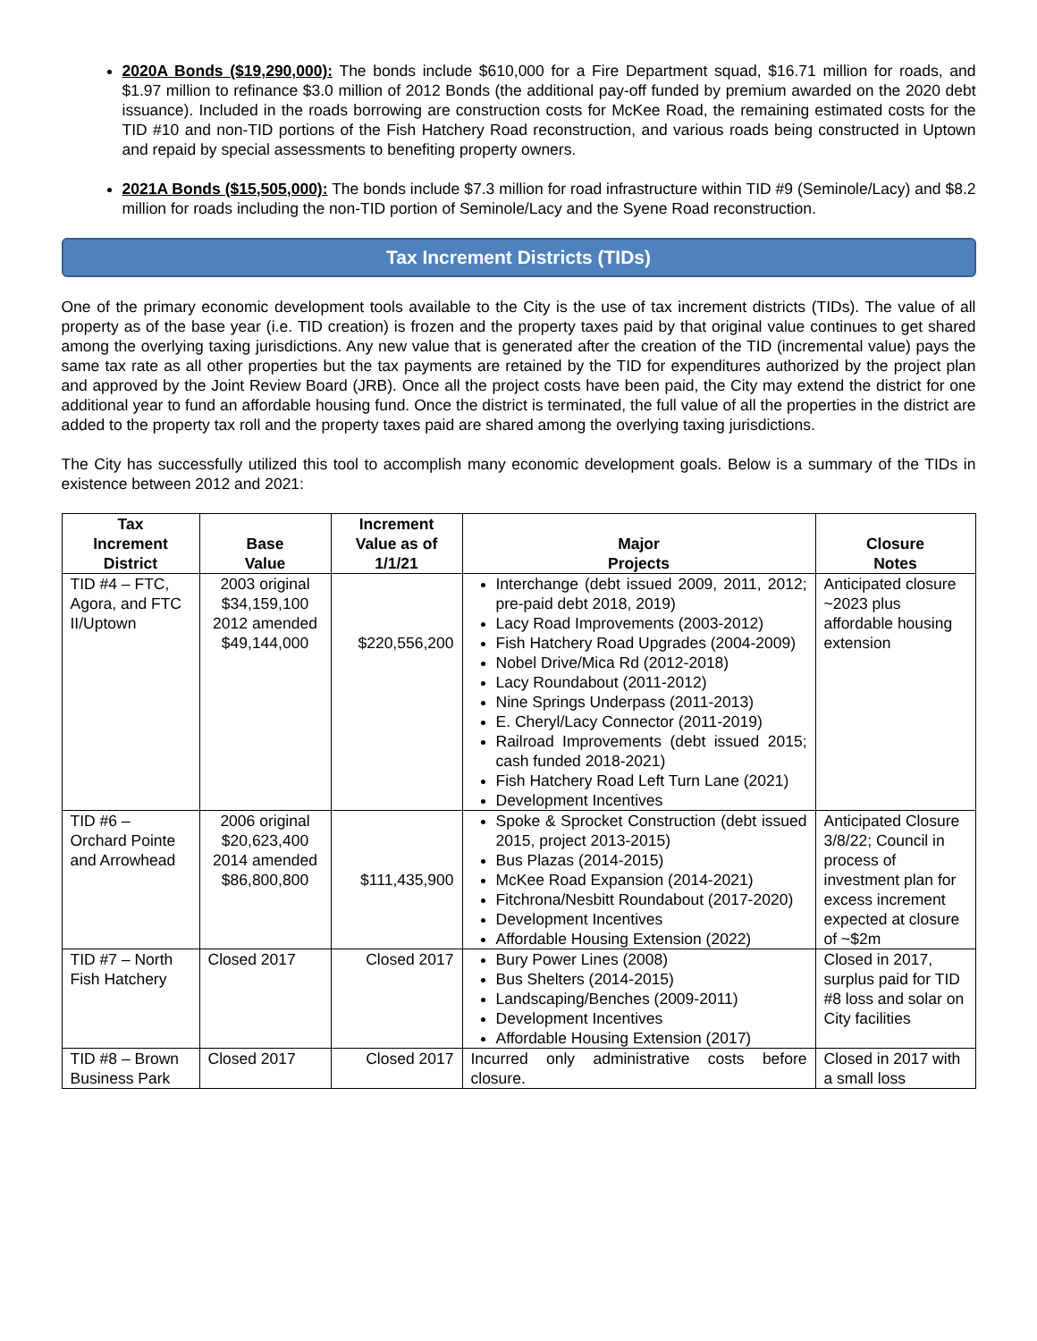2020A Bonds ($19,290,000): The bonds include $610,000 for a Fire Department squad, $16.71 million for roads, and $1.97 million to refinance $3.0 million of 2012 Bonds (the additional pay-off funded by premium awarded on the 2020 debt issuance). Included in the roads borrowing are construction costs for McKee Road, the remaining estimated costs for the TID #10 and non-TID portions of the Fish Hatchery Road reconstruction, and various roads being constructed in Uptown and repaid by special assessments to benefiting property owners.
2021A Bonds ($15,505,000): The bonds include $7.3 million for road infrastructure within TID #9 (Seminole/Lacy) and $8.2 million for roads including the non-TID portion of Seminole/Lacy and the Syene Road reconstruction.
Tax Increment Districts (TIDs)
One of the primary economic development tools available to the City is the use of tax increment districts (TIDs). The value of all property as of the base year (i.e. TID creation) is frozen and the property taxes paid by that original value continues to get shared among the overlying taxing jurisdictions. Any new value that is generated after the creation of the TID (incremental value) pays the same tax rate as all other properties but the tax payments are retained by the TID for expenditures authorized by the project plan and approved by the Joint Review Board (JRB). Once all the project costs have been paid, the City may extend the district for one additional year to fund an affordable housing fund. Once the district is terminated, the full value of all the properties in the district are added to the property tax roll and the property taxes paid are shared among the overlying taxing jurisdictions.
The City has successfully utilized this tool to accomplish many economic development goals. Below is a summary of the TIDs in existence between 2012 and 2021:
| Tax Increment District | Base Value | Increment Value as of 1/1/21 | Major Projects | Closure Notes |
| --- | --- | --- | --- | --- |
| TID #4 – FTC, Agora, and FTC II/Uptown | 2003 original $34,159,100 2012 amended $49,144,000 | $220,556,200 | Interchange (debt issued 2009, 2011, 2012; pre-paid debt 2018, 2019) Lacy Road Improvements (2003-2012) Fish Hatchery Road Upgrades (2004-2009) Nobel Drive/Mica Rd (2012-2018) Lacy Roundabout (2011-2012) Nine Springs Underpass (2011-2013) E. Cheryl/Lacy Connector (2011-2019) Railroad Improvements (debt issued 2015; cash funded 2018-2021) Fish Hatchery Road Left Turn Lane (2021) Development Incentives | Anticipated closure ~2023 plus affordable housing extension |
| TID #6 – Orchard Pointe and Arrowhead | 2006 original $20,623,400 2014 amended $86,800,800 | $111,435,900 | Spoke & Sprocket Construction (debt issued 2015, project 2013-2015) Bus Plazas (2014-2015) McKee Road Expansion (2014-2021) Fitchrona/Nesbitt Roundabout (2017-2020) Development Incentives Affordable Housing Extension (2022) | Anticipated Closure 3/8/22; Council in process of investment plan for excess increment expected at closure of ~$2m |
| TID #7 – North Fish Hatchery | Closed 2017 | Closed 2017 | Bury Power Lines (2008) Bus Shelters (2014-2015) Landscaping/Benches (2009-2011) Development Incentives Affordable Housing Extension (2017) | Closed in 2017, surplus paid for TID #8 loss and solar on City facilities |
| TID #8 – Brown Business Park | Closed 2017 | Closed 2017 | Incurred only administrative costs before closure. | Closed in 2017 with a small loss |